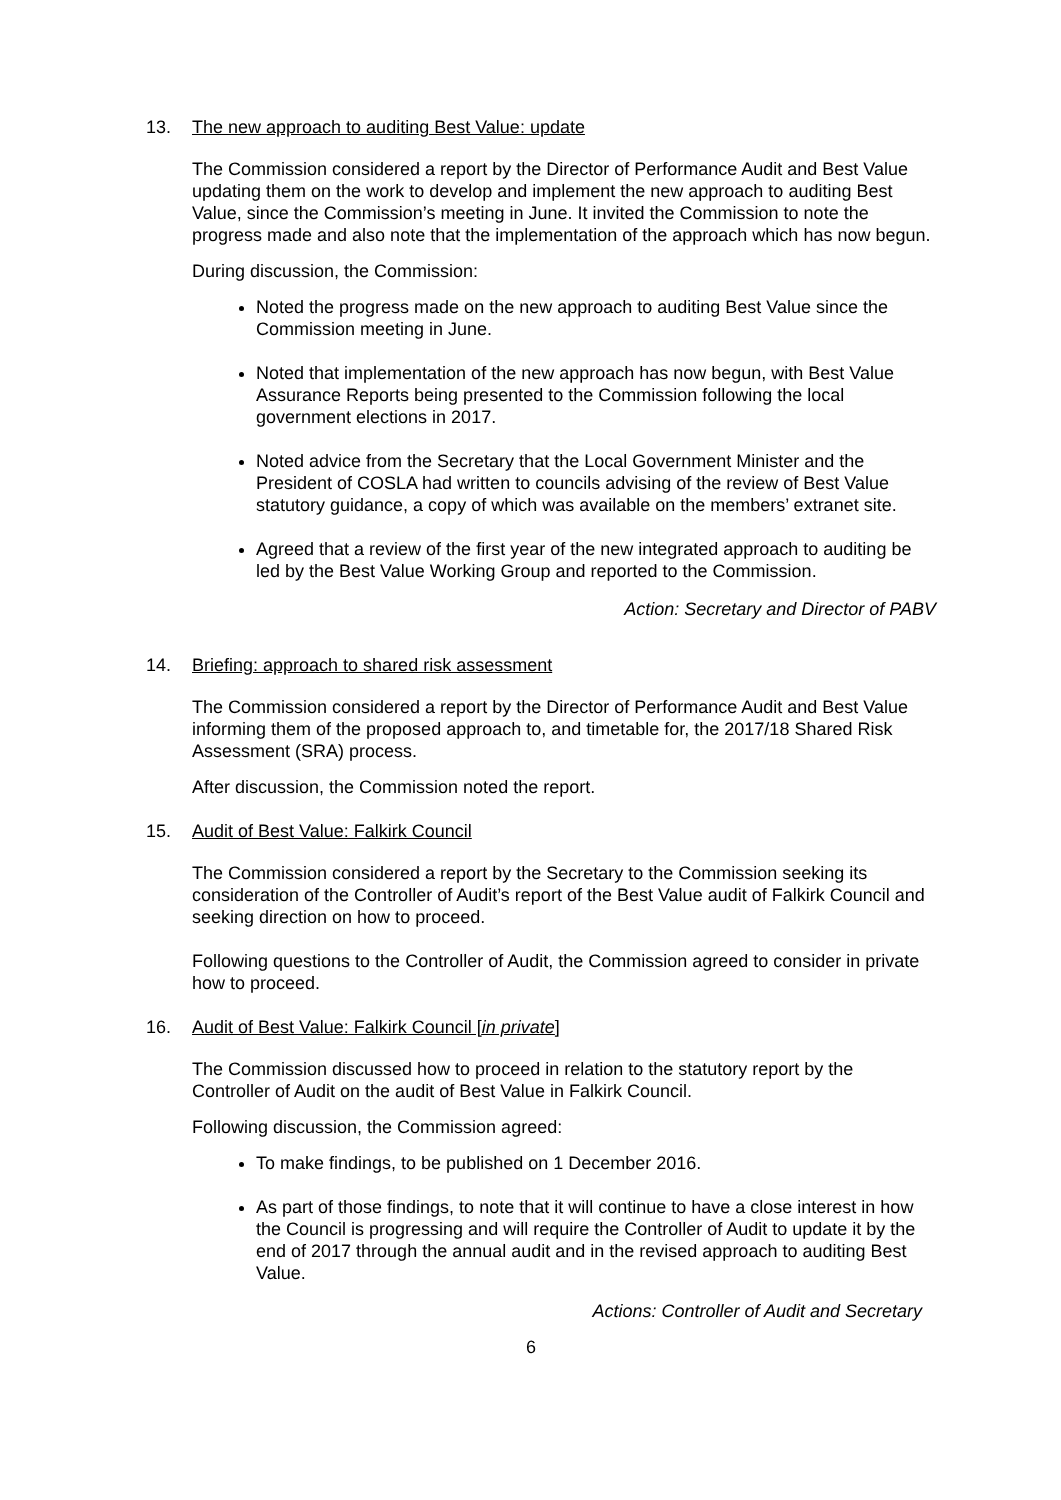13. The new approach to auditing Best Value: update
The Commission considered a report by the Director of Performance Audit and Best Value updating them on the work to develop and implement the new approach to auditing Best Value, since the Commission’s meeting in June. It invited the Commission to note the progress made and also note that the implementation of the approach which has now begun.
During discussion, the Commission:
Noted the progress made on the new approach to auditing Best Value since the Commission meeting in June.
Noted that implementation of the new approach has now begun, with Best Value Assurance Reports being presented to the Commission following the local government elections in 2017.
Noted advice from the Secretary that the Local Government Minister and the President of COSLA had written to councils advising of the review of Best Value statutory guidance, a copy of which was available on the members’ extranet site.
Agreed that a review of the first year of the new integrated approach to auditing be led by the Best Value Working Group and reported to the Commission.
Action: Secretary and Director of PABV
14. Briefing: approach to shared risk assessment
The Commission considered a report by the Director of Performance Audit and Best Value informing them of the proposed approach to, and timetable for, the 2017/18 Shared Risk Assessment (SRA) process.
After discussion, the Commission noted the report.
15. Audit of Best Value: Falkirk Council
The Commission considered a report by the Secretary to the Commission seeking its consideration of the Controller of Audit’s report of the Best Value audit of Falkirk Council and seeking direction on how to proceed.
Following questions to the Controller of Audit, the Commission agreed to consider in private how to proceed.
16. Audit of Best Value: Falkirk Council [in private]
The Commission discussed how to proceed in relation to the statutory report by the Controller of Audit on the audit of Best Value in Falkirk Council.
Following discussion, the Commission agreed:
To make findings, to be published on 1 December 2016.
As part of those findings, to note that it will continue to have a close interest in how the Council is progressing and will require the Controller of Audit to update it by the end of 2017 through the annual audit and in the revised approach to auditing Best Value.
Actions: Controller of Audit and Secretary
6